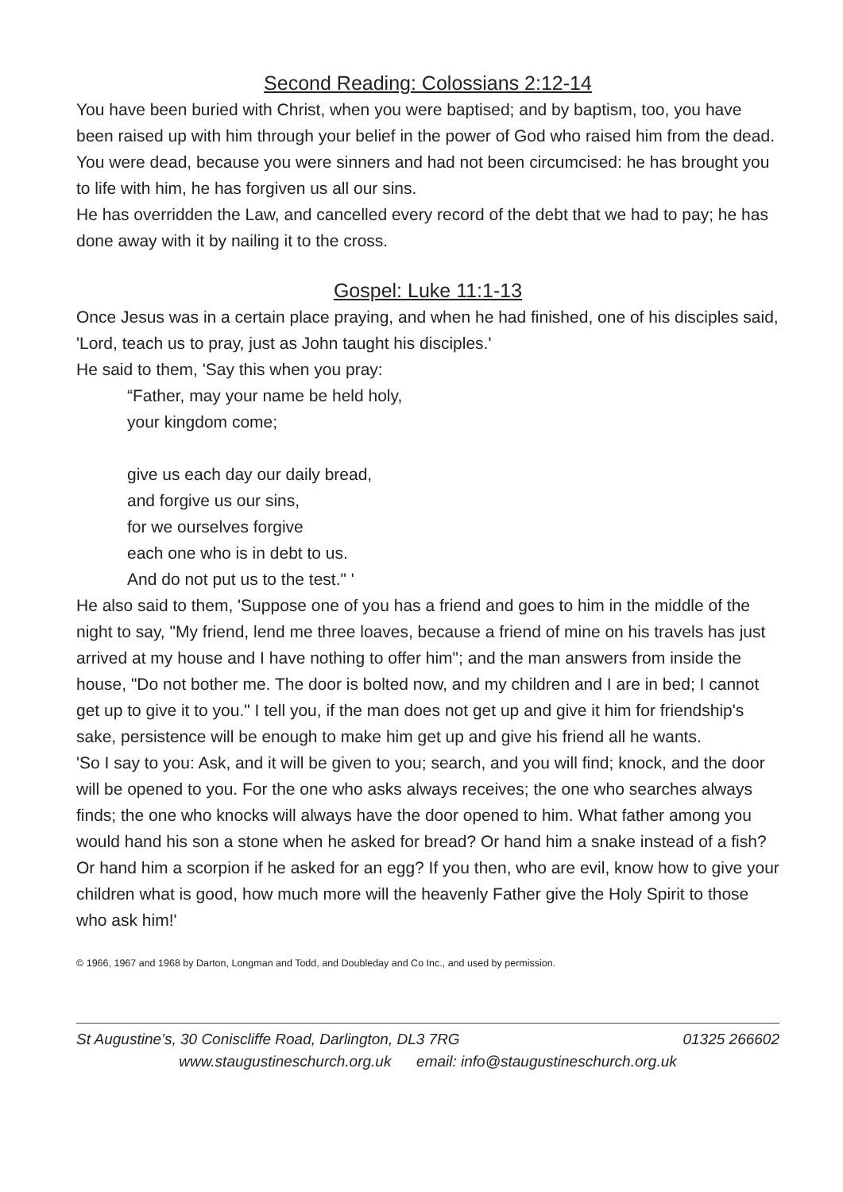Second Reading: Colossians 2:12-14
You have been buried with Christ, when you were baptised; and by baptism, too, you have been raised up with him through your belief in the power of God who raised him from the dead. You were dead, because you were sinners and had not been circumcised: he has brought you to life with him, he has forgiven us all our sins.
He has overridden the Law, and cancelled every record of the debt that we had to pay; he has done away with it by nailing it to the cross.
Gospel: Luke 11:1-13
Once Jesus was in a certain place praying, and when he had finished, one of his disciples said, 'Lord, teach us to pray, just as John taught his disciples.'
He said to them, 'Say this when you pray:
“Father, may your name be held holy,
your kingdom come;
give us each day our daily bread,
and forgive us our sins,
for we ourselves forgive
each one who is in debt to us.
And do not put us to the test." '
He also said to them, 'Suppose one of you has a friend and goes to him in the middle of the night to say, "My friend, lend me three loaves, because a friend of mine on his travels has just arrived at my house and I have nothing to offer him"; and the man answers from inside the house, "Do not bother me. The door is bolted now, and my children and I are in bed; I cannot get up to give it to you." I tell you, if the man does not get up and give it him for friendship's sake, persistence will be enough to make him get up and give his friend all he wants.
'So I say to you: Ask, and it will be given to you; search, and you will find; knock, and the door will be opened to you. For the one who asks always receives; the one who searches always finds; the one who knocks will always have the door opened to him. What father among you would hand his son a stone when he asked for bread? Or hand him a snake instead of a fish? Or hand him a scorpion if he asked for an egg? If you then, who are evil, know how to give your children what is good, how much more will the heavenly Father give the Holy Spirit to those who ask him!'
© 1966, 1967 and 1968 by Darton, Longman and Todd, and Doubleday and Co Inc., and used by permission.
St Augustine’s, 30 Coniscliffe Road, Darlington, DL3 7RG 01325 266602
www.staugustineschurch.org.uk email: info@staugustineschurch.org.uk